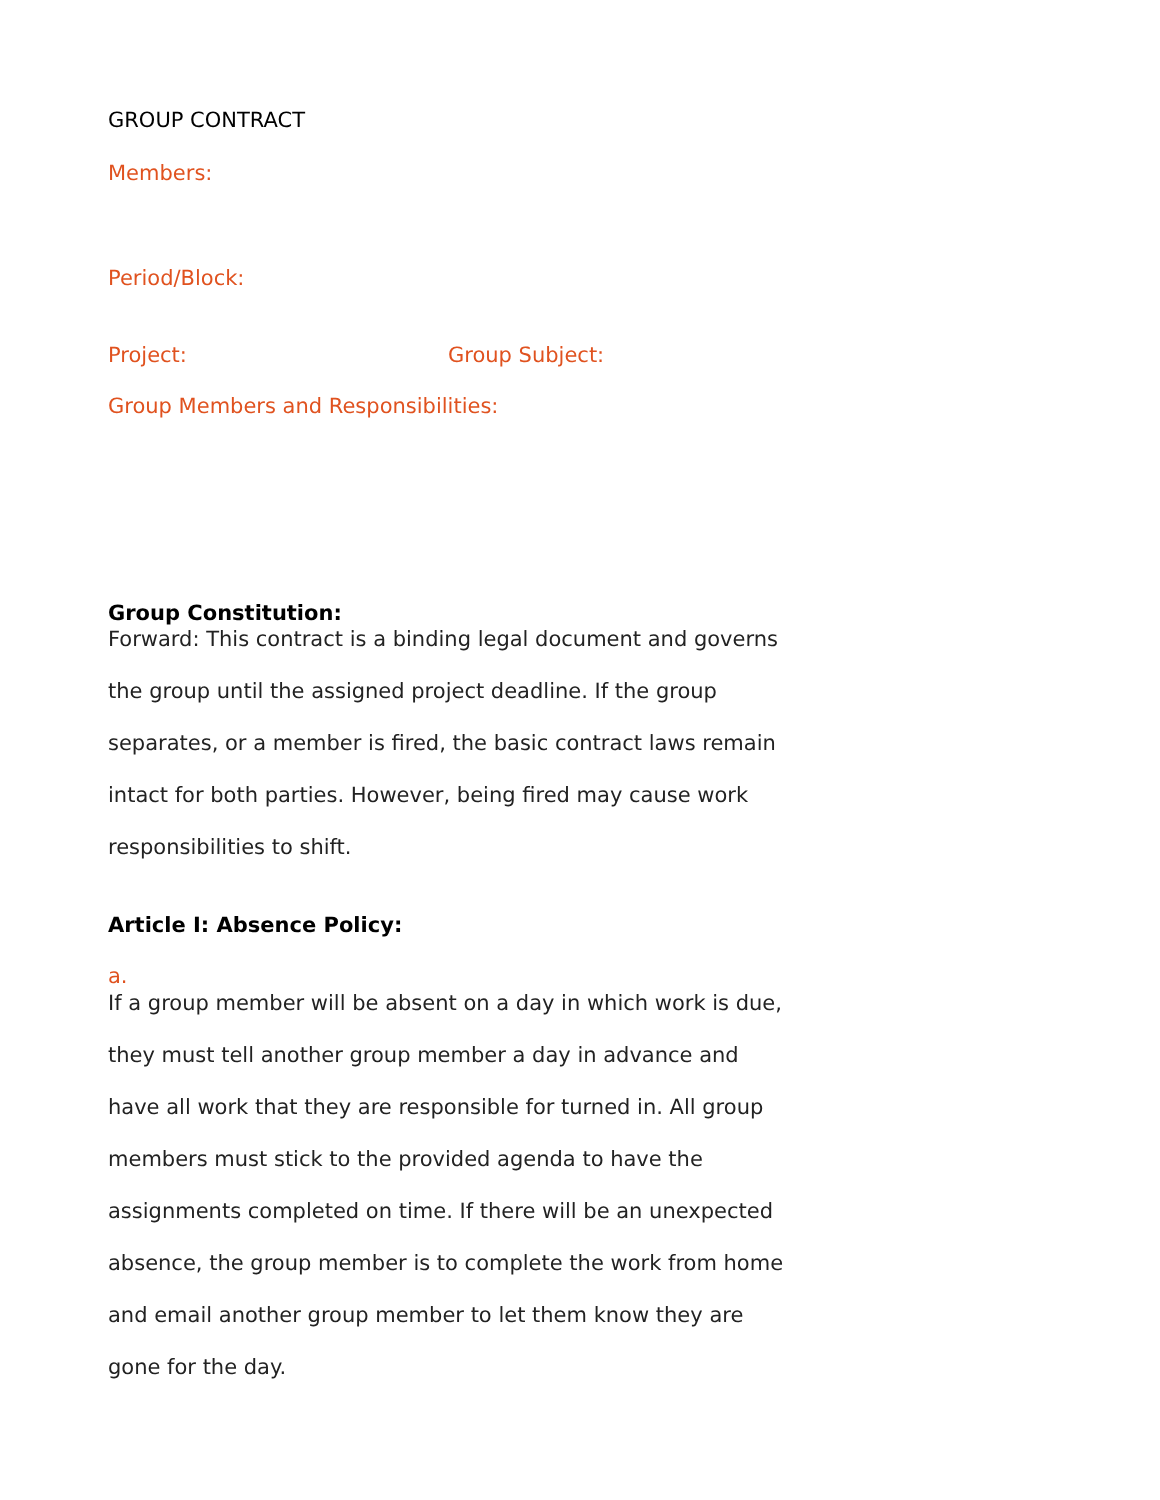GROUP CONTRACT
Members:
Period/Block:
Project: Group Subject:
Group Members and Responsibilities:
Group Constitution:
Forward: This contract is a binding legal document and governs the group until the assigned project deadline. If the group separates, or a member is fired, the basic contract laws remain intact for both parties. However, being fired may cause work responsibilities to shift.
Article I: Absence Policy:
a.
If a group member will be absent on a day in which work is due, they must tell another group member a day in advance and have all work that they are responsible for turned in. All group members must stick to the provided agenda to have the assignments completed on time. If there will be an unexpected absence, the group member is to complete the work from home and email another group member to let them know they are gone for the day.